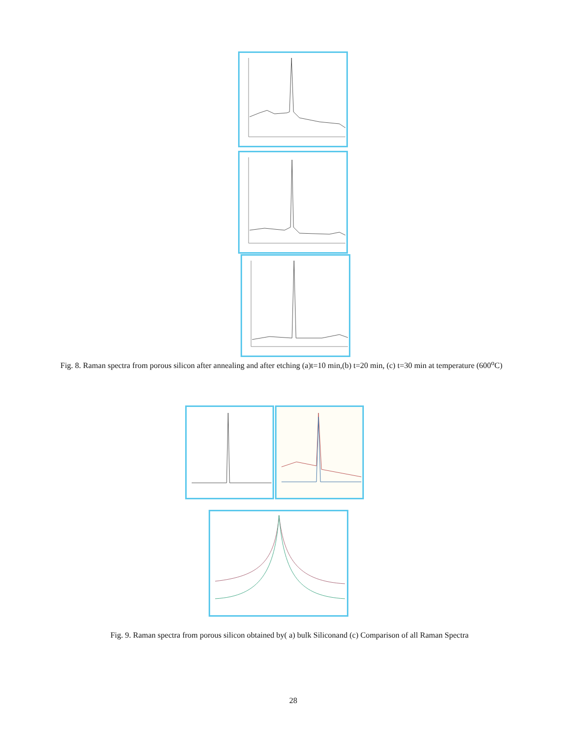Fig. 8. Raman spectra from porous silicon after annealing and after etching (a)t=10 min,(b) t=20 min, (c) t=30 min at temperature (600<sup>o</sup>C)
Fig. 9. Raman spectra from porous silicon obtained by( a) bulk Siliconand (c) Comparison of all Raman Spectra
28